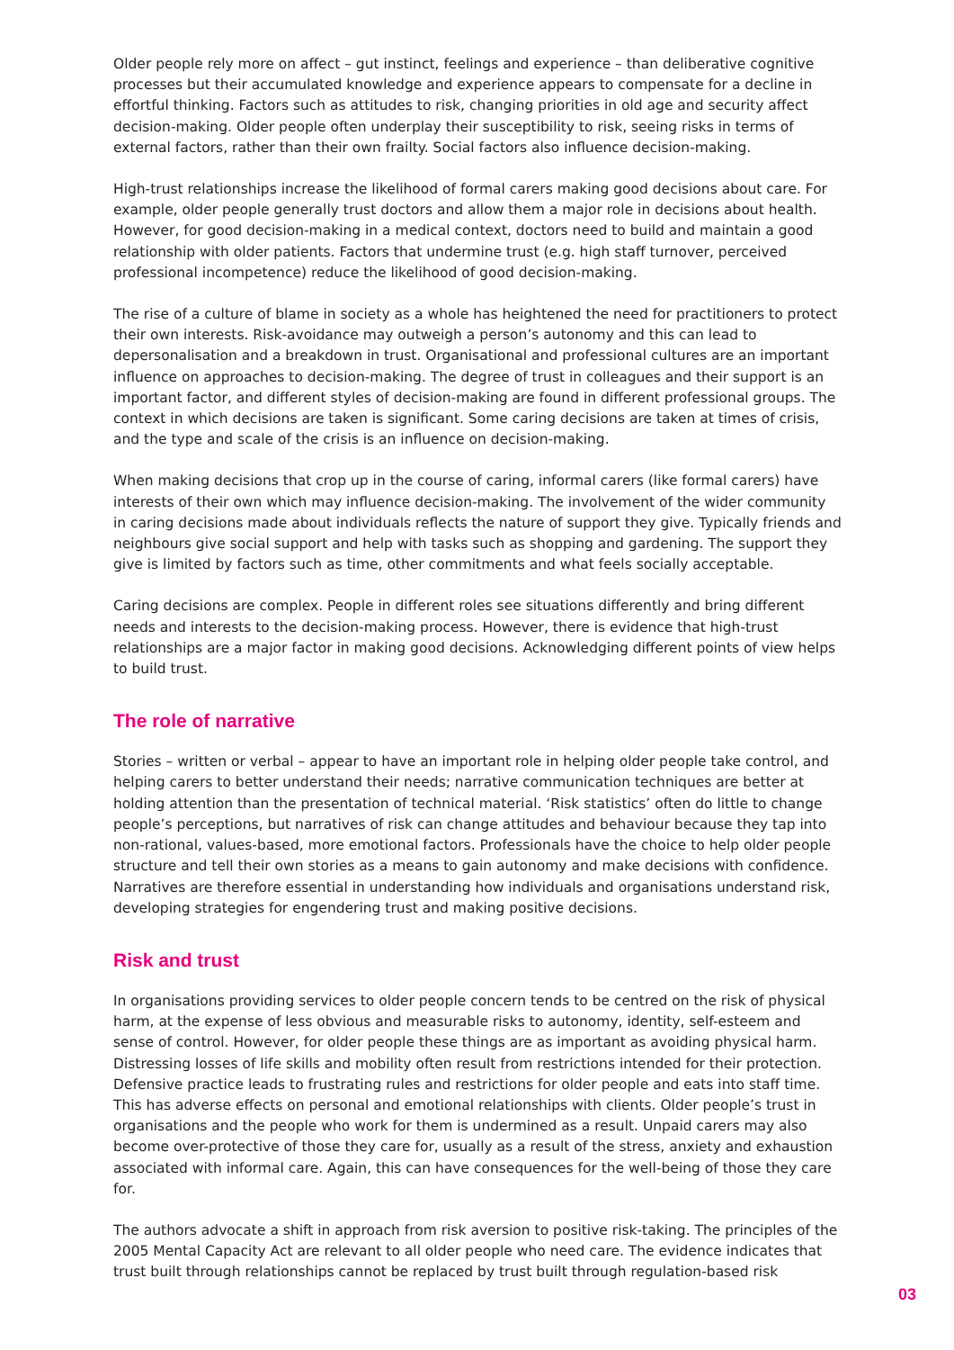Older people rely more on affect – gut instinct, feelings and experience – than deliberative cognitive processes but their accumulated knowledge and experience appears to compensate for a decline in effortful thinking. Factors such as attitudes to risk, changing priorities in old age and security affect decision-making. Older people often underplay their susceptibility to risk, seeing risks in terms of external factors, rather than their own frailty. Social factors also influence decision-making.
High-trust relationships increase the likelihood of formal carers making good decisions about care. For example, older people generally trust doctors and allow them a major role in decisions about health. However, for good decision-making in a medical context, doctors need to build and maintain a good relationship with older patients. Factors that undermine trust (e.g. high staff turnover, perceived professional incompetence) reduce the likelihood of good decision-making.
The rise of a culture of blame in society as a whole has heightened the need for practitioners to protect their own interests. Risk-avoidance may outweigh a person’s autonomy and this can lead to depersonalisation and a breakdown in trust. Organisational and professional cultures are an important influence on approaches to decision-making. The degree of trust in colleagues and their support is an important factor, and different styles of decision-making are found in different professional groups. The context in which decisions are taken is significant. Some caring decisions are taken at times of crisis, and the type and scale of the crisis is an influence on decision-making.
When making decisions that crop up in the course of caring, informal carers (like formal carers) have interests of their own which may influence decision-making. The involvement of the wider community in caring decisions made about individuals reflects the nature of support they give. Typically friends and neighbours give social support and help with tasks such as shopping and gardening. The support they give is limited by factors such as time, other commitments and what feels socially acceptable.
Caring decisions are complex. People in different roles see situations differently and bring different needs and interests to the decision-making process. However, there is evidence that high-trust relationships are a major factor in making good decisions. Acknowledging different points of view helps to build trust.
The role of narrative
Stories – written or verbal – appear to have an important role in helping older people take control, and helping carers to better understand their needs; narrative communication techniques are better at holding attention than the presentation of technical material. ‘Risk statistics’ often do little to change people’s perceptions, but narratives of risk can change attitudes and behaviour because they tap into non-rational, values-based, more emotional factors. Professionals have the choice to help older people structure and tell their own stories as a means to gain autonomy and make decisions with confidence. Narratives are therefore essential in understanding how individuals and organisations understand risk, developing strategies for engendering trust and making positive decisions.
Risk and trust
In organisations providing services to older people concern tends to be centred on the risk of physical harm, at the expense of less obvious and measurable risks to autonomy, identity, self-esteem and sense of control. However, for older people these things are as important as avoiding physical harm. Distressing losses of life skills and mobility often result from restrictions intended for their protection. Defensive practice leads to frustrating rules and restrictions for older people and eats into staff time. This has adverse effects on personal and emotional relationships with clients. Older people’s trust in organisations and the people who work for them is undermined as a result. Unpaid carers may also become over-protective of those they care for, usually as a result of the stress, anxiety and exhaustion associated with informal care. Again, this can have consequences for the well-being of those they care for.
The authors advocate a shift in approach from risk aversion to positive risk-taking. The principles of the 2005 Mental Capacity Act are relevant to all older people who need care. The evidence indicates that trust built through relationships cannot be replaced by trust built through regulation-based risk
03